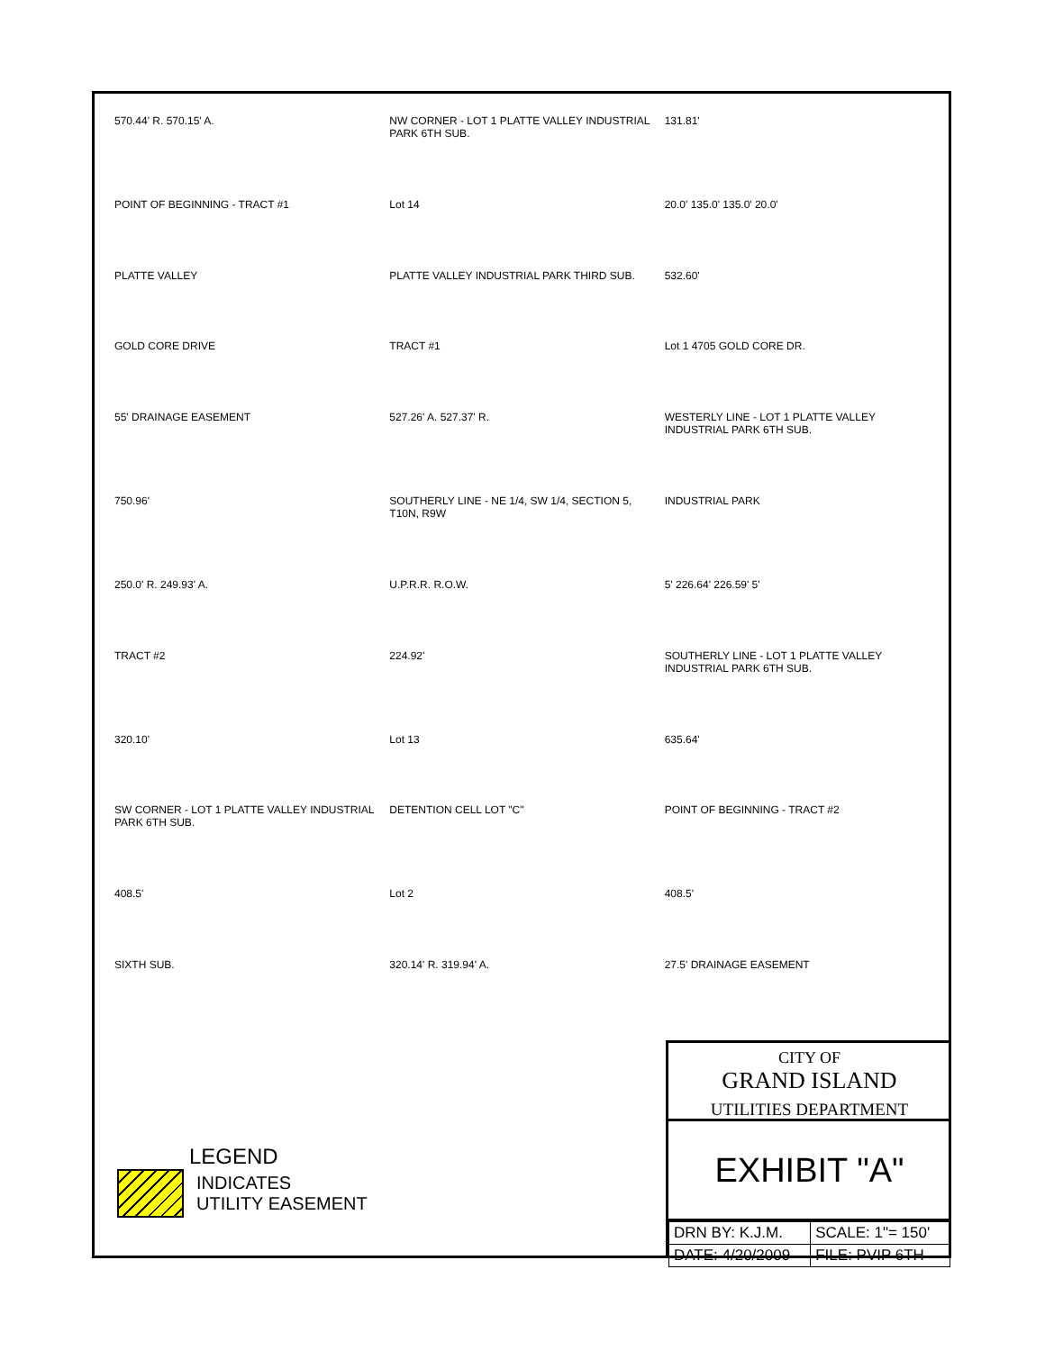570.44' R. 570.15' A.
NW CORNER - LOT 1 PLATTE VALLEY INDUSTRIAL PARK 6TH SUB.
131.81'
POINT OF BEGINNING - TRACT #1
Lot 14
20.0' 135.0' 135.0' 20.0'
PLATTE VALLEY
PLATTE VALLEY INDUSTRIAL PARK THIRD SUB.
532.60'
GOLD CORE DRIVE
TRACT #1
Lot 1 4705 GOLD CORE DR.
55' DRAINAGE EASEMENT
527.26' A. 527.37' R.
WESTERLY LINE - LOT 1 PLATTE VALLEY INDUSTRIAL PARK 6TH SUB.
750.96'
SOUTHERLY LINE - NE 1/4, SW 1/4, SECTION 5, T10N, R9W
INDUSTRIAL PARK
250.0' R. 249.93' A.
U.P.R.R. R.O.W.
5' 226.64' 226.59' 5'
TRACT #2
224.92'
SOUTHERLY LINE - LOT 1 PLATTE VALLEY INDUSTRIAL PARK 6TH SUB.
320.10'
Lot 13
635.64'
SW CORNER - LOT 1 PLATTE VALLEY INDUSTRIAL PARK 6TH SUB.
DETENTION CELL LOT "C"
POINT OF BEGINNING - TRACT #2
408.5'
Lot 2
408.5'
SIXTH SUB.
320.14' R. 319.94' A.
27.5' DRAINAGE EASEMENT
LEGEND
INDICATES
UTILITY EASEMENT
CITY OF
GRAND ISLAND
UTILITIES DEPARTMENT
EXHIBIT "A"
| DRN BY: K.J.M. | SCALE: 1"= 150' |
| DATE: 4/20/2009 | FILE: PVIP 6TH |